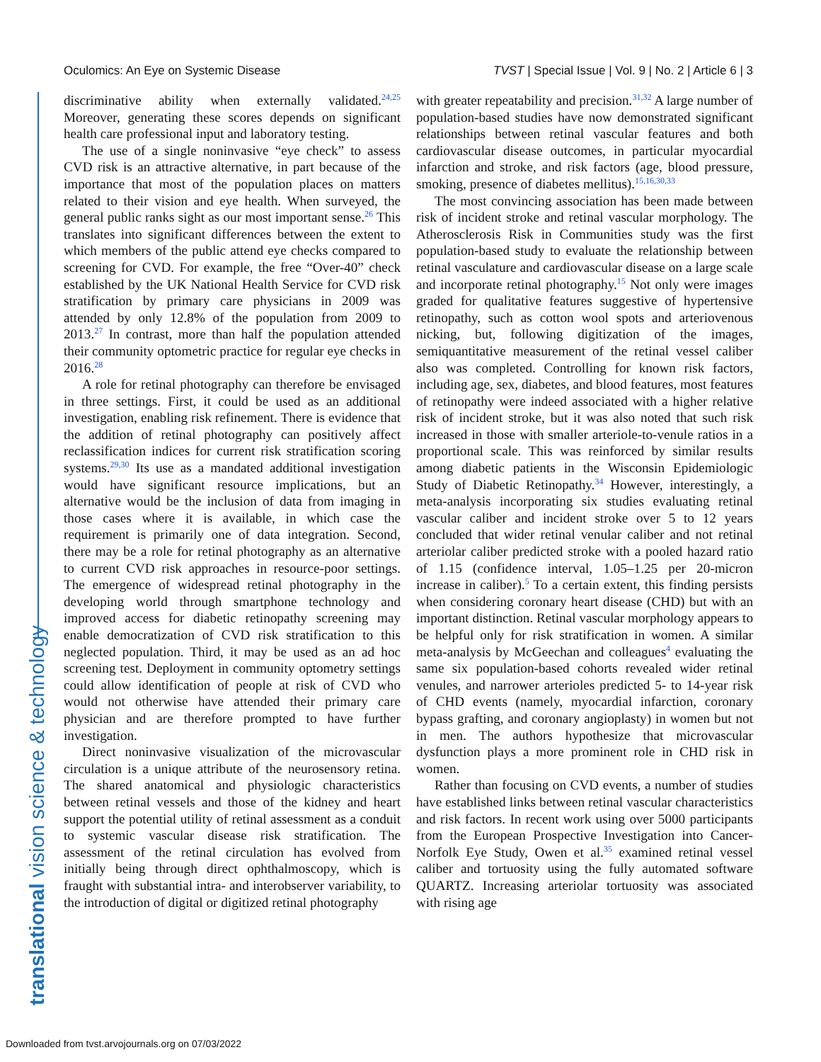Oculomics: An Eye on Systemic Disease TVST | Special Issue | Vol. 9 | No. 2 | Article 6 | 3
discriminative ability when externally validated.<sup>24,25</sup> Moreover, generating these scores depends on significant health care professional input and laboratory testing.
The use of a single noninvasive “eye check” to assess CVD risk is an attractive alternative, in part because of the importance that most of the population places on matters related to their vision and eye health. When surveyed, the general public ranks sight as our most important sense.<sup>26</sup> This translates into significant differences between the extent to which members of the public attend eye checks compared to screening for CVD. For example, the free “Over-40” check established by the UK National Health Service for CVD risk stratification by primary care physicians in 2009 was attended by only 12.8% of the population from 2009 to 2013.<sup>27</sup> In contrast, more than half the population attended their community optometric practice for regular eye checks in 2016.<sup>28</sup>
A role for retinal photography can therefore be envisaged in three settings. First, it could be used as an additional investigation, enabling risk refinement. There is evidence that the addition of retinal photography can positively affect reclassification indices for current risk stratification scoring systems.<sup>29,30</sup> Its use as a mandated additional investigation would have significant resource implications, but an alternative would be the inclusion of data from imaging in those cases where it is available, in which case the requirement is primarily one of data integration. Second, there may be a role for retinal photography as an alternative to current CVD risk approaches in resource-poor settings. The emergence of widespread retinal photography in the developing world through smartphone technology and improved access for diabetic retinopathy screening may enable democratization of CVD risk stratification to this neglected population. Third, it may be used as an ad hoc screening test. Deployment in community optometry settings could allow identification of people at risk of CVD who would not otherwise have attended their primary care physician and are therefore prompted to have further investigation.
Direct noninvasive visualization of the microvascular circulation is a unique attribute of the neurosensory retina. The shared anatomical and physiologic characteristics between retinal vessels and those of the kidney and heart support the potential utility of retinal assessment as a conduit to systemic vascular disease risk stratification. The assessment of the retinal circulation has evolved from initially being through direct ophthalmoscopy, which is fraught with substantial intra- and interobserver variability, to the introduction of digital or digitized retinal photography
with greater repeatability and precision.<sup>31,32</sup> A large number of population-based studies have now demonstrated significant relationships between retinal vascular features and both cardiovascular disease outcomes, in particular myocardial infarction and stroke, and risk factors (age, blood pressure, smoking, presence of diabetes mellitus).<sup>15,16,30,33</sup>
The most convincing association has been made between risk of incident stroke and retinal vascular morphology. The Atherosclerosis Risk in Communities study was the first population-based study to evaluate the relationship between retinal vasculature and cardiovascular disease on a large scale and incorporate retinal photography.<sup>15</sup> Not only were images graded for qualitative features suggestive of hypertensive retinopathy, such as cotton wool spots and arteriovenous nicking, but, following digitization of the images, semiquantitative measurement of the retinal vessel caliber also was completed. Controlling for known risk factors, including age, sex, diabetes, and blood features, most features of retinopathy were indeed associated with a higher relative risk of incident stroke, but it was also noted that such risk increased in those with smaller arteriole-to-venule ratios in a proportional scale. This was reinforced by similar results among diabetic patients in the Wisconsin Epidemiologic Study of Diabetic Retinopathy.<sup>34</sup> However, interestingly, a meta-analysis incorporating six studies evaluating retinal vascular caliber and incident stroke over 5 to 12 years concluded that wider retinal venular caliber and not retinal arteriolar caliber predicted stroke with a pooled hazard ratio of 1.15 (confidence interval, 1.05–1.25 per 20-micron increase in caliber).<sup>5</sup> To a certain extent, this finding persists when considering coronary heart disease (CHD) but with an important distinction. Retinal vascular morphology appears to be helpful only for risk stratification in women. A similar meta-analysis by McGeechan and colleagues<sup>4</sup> evaluating the same six population-based cohorts revealed wider retinal venules, and narrower arterioles predicted 5- to 14-year risk of CHD events (namely, myocardial infarction, coronary bypass grafting, and coronary angioplasty) in women but not in men. The authors hypothesize that microvascular dysfunction plays a more prominent role in CHD risk in women.
Rather than focusing on CVD events, a number of studies have established links between retinal vascular characteristics and risk factors. In recent work using over 5000 participants from the European Prospective Investigation into Cancer-Norfolk Eye Study, Owen et al.<sup>35</sup> examined retinal vessel caliber and tortuosity using the fully automated software QUARTZ. Increasing arteriolar tortuosity was associated with rising age
translational vision science & technology
Downloaded from tvst.arvojournals.org on 07/03/2022